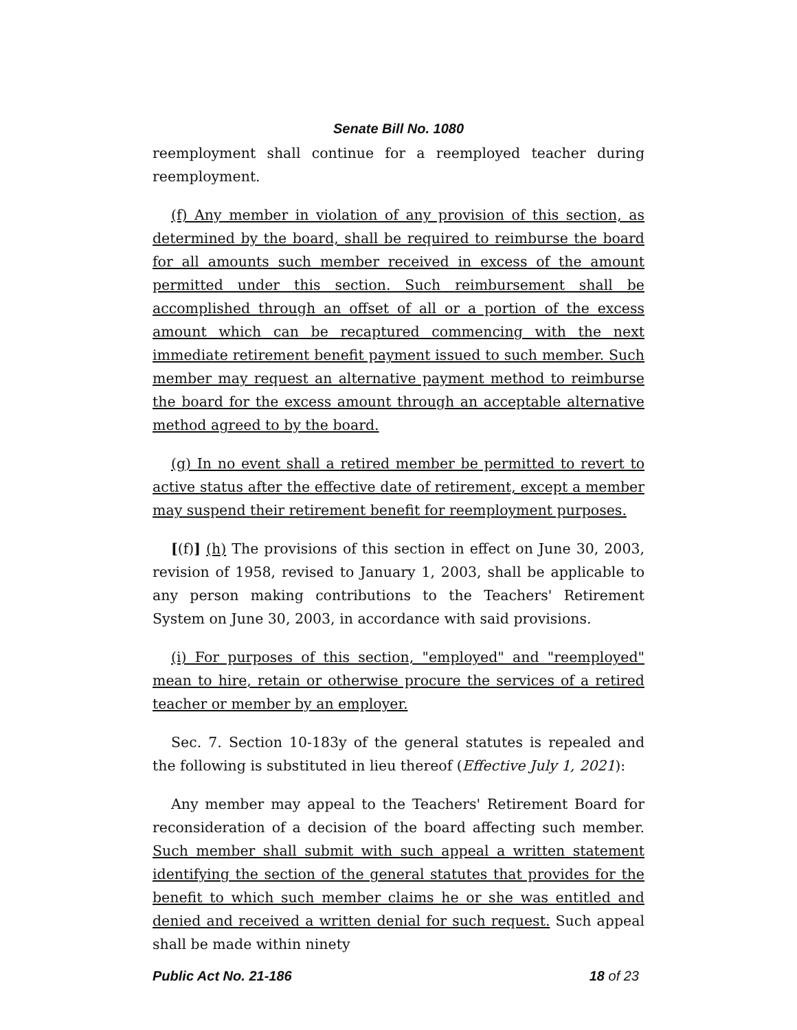Senate Bill No. 1080
reemployment shall continue for a reemployed teacher during reemployment.
(f) Any member in violation of any provision of this section, as determined by the board, shall be required to reimburse the board for all amounts such member received in excess of the amount permitted under this section. Such reimbursement shall be accomplished through an offset of all or a portion of the excess amount which can be recaptured commencing with the next immediate retirement benefit payment issued to such member. Such member may request an alternative payment method to reimburse the board for the excess amount through an acceptable alternative method agreed to by the board.
(g) In no event shall a retired member be permitted to revert to active status after the effective date of retirement, except a member may suspend their retirement benefit for reemployment purposes.
[(f)] (h) The provisions of this section in effect on June 30, 2003, revision of 1958, revised to January 1, 2003, shall be applicable to any person making contributions to the Teachers' Retirement System on June 30, 2003, in accordance with said provisions.
(i) For purposes of this section, "employed" and "reemployed" mean to hire, retain or otherwise procure the services of a retired teacher or member by an employer.
Sec. 7. Section 10-183y of the general statutes is repealed and the following is substituted in lieu thereof (Effective July 1, 2021):
Any member may appeal to the Teachers' Retirement Board for reconsideration of a decision of the board affecting such member. Such member shall submit with such appeal a written statement identifying the section of the general statutes that provides for the benefit to which such member claims he or she was entitled and denied and received a written denial for such request. Such appeal shall be made within ninety
Public Act No. 21-186 18 of 23